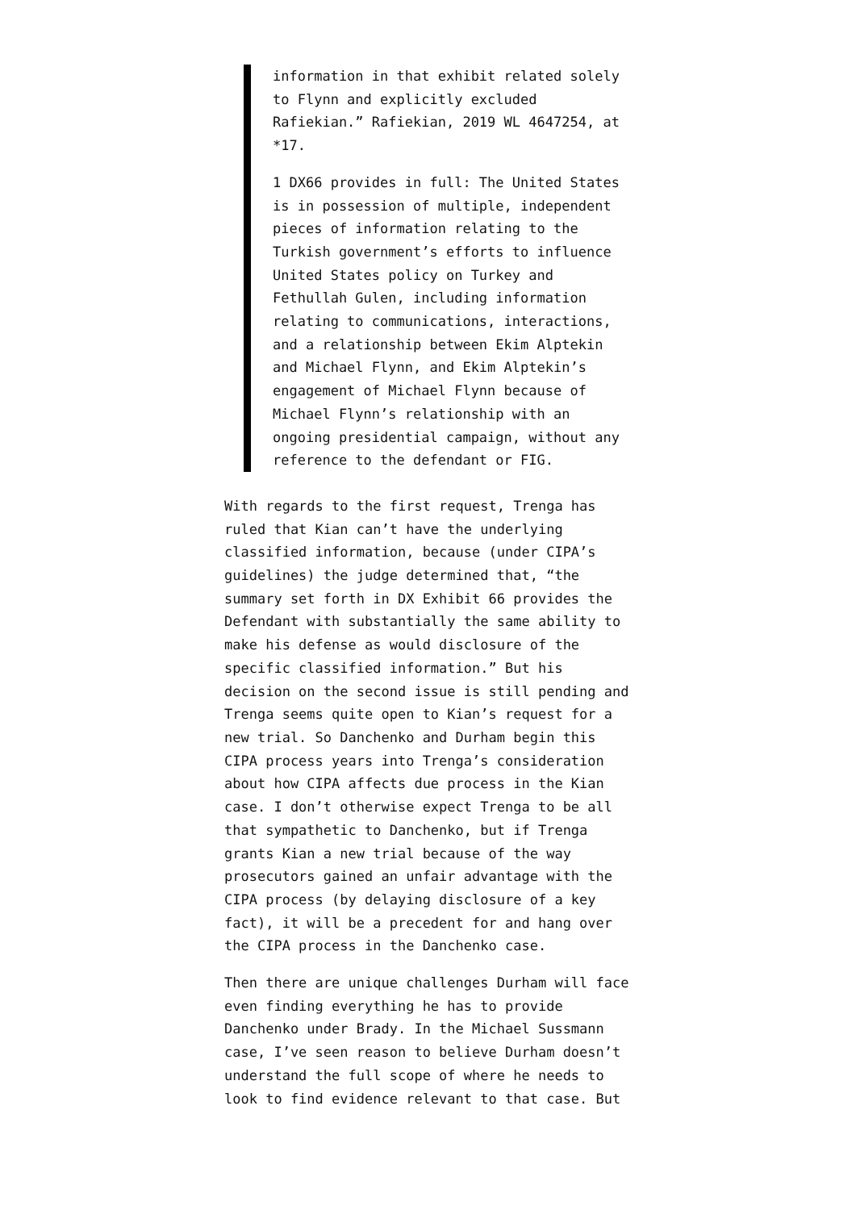information in that exhibit related solely to Flynn and explicitly excluded Rafiekian.” Rafiekian, 2019 WL 4647254, at *17.
1 DX66 provides in full: The United States is in possession of multiple, independent pieces of information relating to the Turkish government’s efforts to influence United States policy on Turkey and Fethullah Gulen, including information relating to communications, interactions, and a relationship between Ekim Alptekin and Michael Flynn, and Ekim Alptekin’s engagement of Michael Flynn because of Michael Flynn’s relationship with an ongoing presidential campaign, without any reference to the defendant or FIG.
With regards to the first request, Trenga has ruled that Kian can’t have the underlying classified information, because (under CIPA’s guidelines) the judge determined that, “the summary set forth in DX Exhibit 66 provides the Defendant with substantially the same ability to make his defense as would disclosure of the specific classified information.” But his decision on the second issue is still pending and Trenga seems quite open to Kian’s request for a new trial. So Danchenko and Durham begin this CIPA process years into Trenga’s consideration about how CIPA affects due process in the Kian case. I don’t otherwise expect Trenga to be all that sympathetic to Danchenko, but if Trenga grants Kian a new trial because of the way prosecutors gained an unfair advantage with the CIPA process (by delaying disclosure of a key fact), it will be a precedent for and hang over the CIPA process in the Danchenko case.
Then there are unique challenges Durham will face even finding everything he has to provide Danchenko under Brady. In the Michael Sussmann case, I’ve seen reason to believe Durham doesn’t understand the full scope of where he needs to look to find evidence relevant to that case. But